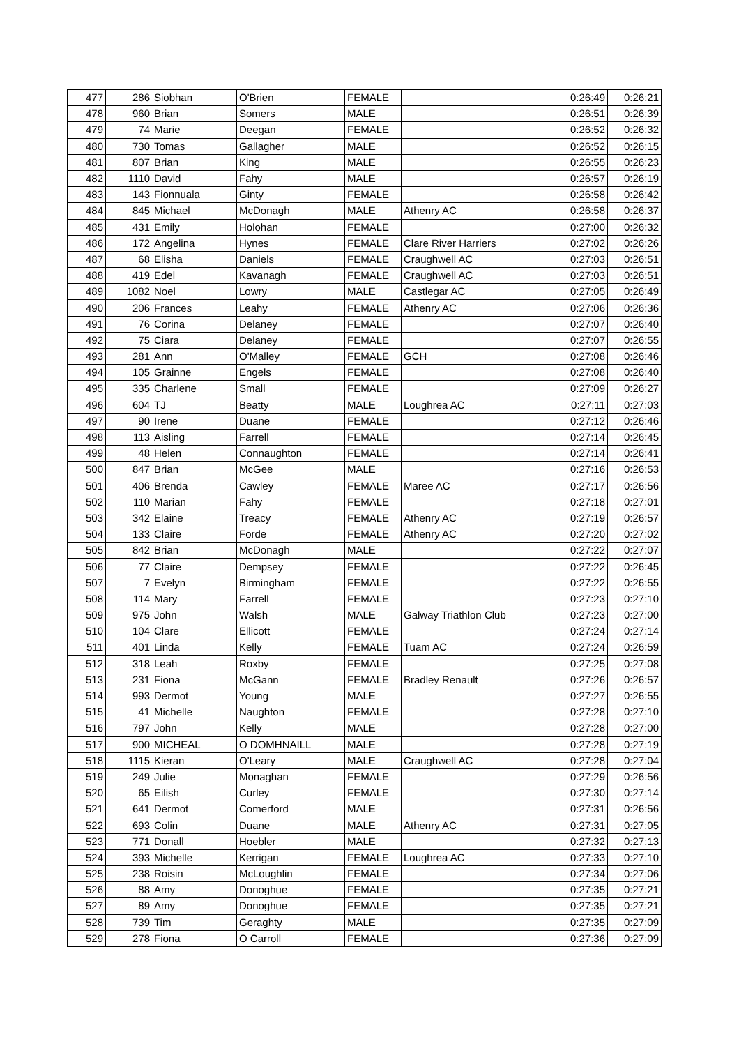| 477 | 286 | Siobhan | O'Brien | FEMALE | | 0:26:49 | 0:26:21 |
| 478 | 960 | Brian | Somers | MALE | | 0:26:51 | 0:26:39 |
| 479 | 74 | Marie | Deegan | FEMALE | | 0:26:52 | 0:26:32 |
| 480 | 730 | Tomas | Gallagher | MALE | | 0:26:52 | 0:26:15 |
| 481 | 807 | Brian | King | MALE | | 0:26:55 | 0:26:23 |
| 482 | 1110 | David | Fahy | MALE | | 0:26:57 | 0:26:19 |
| 483 | 143 | Fionnuala | Ginty | FEMALE | | 0:26:58 | 0:26:42 |
| 484 | 845 | Michael | McDonagh | MALE | Athenry AC | 0:26:58 | 0:26:37 |
| 485 | 431 | Emily | Holohan | FEMALE | | 0:27:00 | 0:26:32 |
| 486 | 172 | Angelina | Hynes | FEMALE | Clare River Harriers | 0:27:02 | 0:26:26 |
| 487 | 68 | Elisha | Daniels | FEMALE | Craughwell AC | 0:27:03 | 0:26:51 |
| 488 | 419 | Edel | Kavanagh | FEMALE | Craughwell AC | 0:27:03 | 0:26:51 |
| 489 | 1082 | Noel | Lowry | MALE | Castlegar AC | 0:27:05 | 0:26:49 |
| 490 | 206 | Frances | Leahy | FEMALE | Athenry AC | 0:27:06 | 0:26:36 |
| 491 | 76 | Corina | Delaney | FEMALE | | 0:27:07 | 0:26:40 |
| 492 | 75 | Ciara | Delaney | FEMALE | | 0:27:07 | 0:26:55 |
| 493 | 281 | Ann | O'Malley | FEMALE | GCH | 0:27:08 | 0:26:46 |
| 494 | 105 | Grainne | Engels | FEMALE | | 0:27:08 | 0:26:40 |
| 495 | 335 | Charlene | Small | FEMALE | | 0:27:09 | 0:26:27 |
| 496 | 604 | TJ | Beatty | MALE | Loughrea AC | 0:27:11 | 0:27:03 |
| 497 | 90 | Irene | Duane | FEMALE | | 0:27:12 | 0:26:46 |
| 498 | 113 | Aisling | Farrell | FEMALE | | 0:27:14 | 0:26:45 |
| 499 | 48 | Helen | Connaughton | FEMALE | | 0:27:14 | 0:26:41 |
| 500 | 847 | Brian | McGee | MALE | | 0:27:16 | 0:26:53 |
| 501 | 406 | Brenda | Cawley | FEMALE | Maree AC | 0:27:17 | 0:26:56 |
| 502 | 110 | Marian | Fahy | FEMALE | | 0:27:18 | 0:27:01 |
| 503 | 342 | Elaine | Treacy | FEMALE | Athenry AC | 0:27:19 | 0:26:57 |
| 504 | 133 | Claire | Forde | FEMALE | Athenry AC | 0:27:20 | 0:27:02 |
| 505 | 842 | Brian | McDonagh | MALE | | 0:27:22 | 0:27:07 |
| 506 | 77 | Claire | Dempsey | FEMALE | | 0:27:22 | 0:26:45 |
| 507 | 7 | Evelyn | Birmingham | FEMALE | | 0:27:22 | 0:26:55 |
| 508 | 114 | Mary | Farrell | FEMALE | | 0:27:23 | 0:27:10 |
| 509 | 975 | John | Walsh | MALE | Galway Triathlon Club | 0:27:23 | 0:27:00 |
| 510 | 104 | Clare | Ellicott | FEMALE | | 0:27:24 | 0:27:14 |
| 511 | 401 | Linda | Kelly | FEMALE | Tuam AC | 0:27:24 | 0:26:59 |
| 512 | 318 | Leah | Roxby | FEMALE | | 0:27:25 | 0:27:08 |
| 513 | 231 | Fiona | McGann | FEMALE | Bradley Renault | 0:27:26 | 0:26:57 |
| 514 | 993 | Dermot | Young | MALE | | 0:27:27 | 0:26:55 |
| 515 | 41 | Michelle | Naughton | FEMALE | | 0:27:28 | 0:27:10 |
| 516 | 797 | John | Kelly | MALE | | 0:27:28 | 0:27:00 |
| 517 | 900 | MICHEAL | O DOMHNAILL | MALE | | 0:27:28 | 0:27:19 |
| 518 | 1115 | Kieran | O'Leary | MALE | Craughwell AC | 0:27:28 | 0:27:04 |
| 519 | 249 | Julie | Monaghan | FEMALE | | 0:27:29 | 0:26:56 |
| 520 | 65 | Eilish | Curley | FEMALE | | 0:27:30 | 0:27:14 |
| 521 | 641 | Dermot | Comerford | MALE | | 0:27:31 | 0:26:56 |
| 522 | 693 | Colin | Duane | MALE | Athenry AC | 0:27:31 | 0:27:05 |
| 523 | 771 | Donall | Hoebler | MALE | | 0:27:32 | 0:27:13 |
| 524 | 393 | Michelle | Kerrigan | FEMALE | Loughrea AC | 0:27:33 | 0:27:10 |
| 525 | 238 | Roisin | McLoughlin | FEMALE | | 0:27:34 | 0:27:06 |
| 526 | 88 | Amy | Donoghue | FEMALE | | 0:27:35 | 0:27:21 |
| 527 | 89 | Amy | Donoghue | FEMALE | | 0:27:35 | 0:27:21 |
| 528 | 739 | Tim | Geraghty | MALE | | 0:27:35 | 0:27:09 |
| 529 | 278 | Fiona | O Carroll | FEMALE | | 0:27:36 | 0:27:09 |